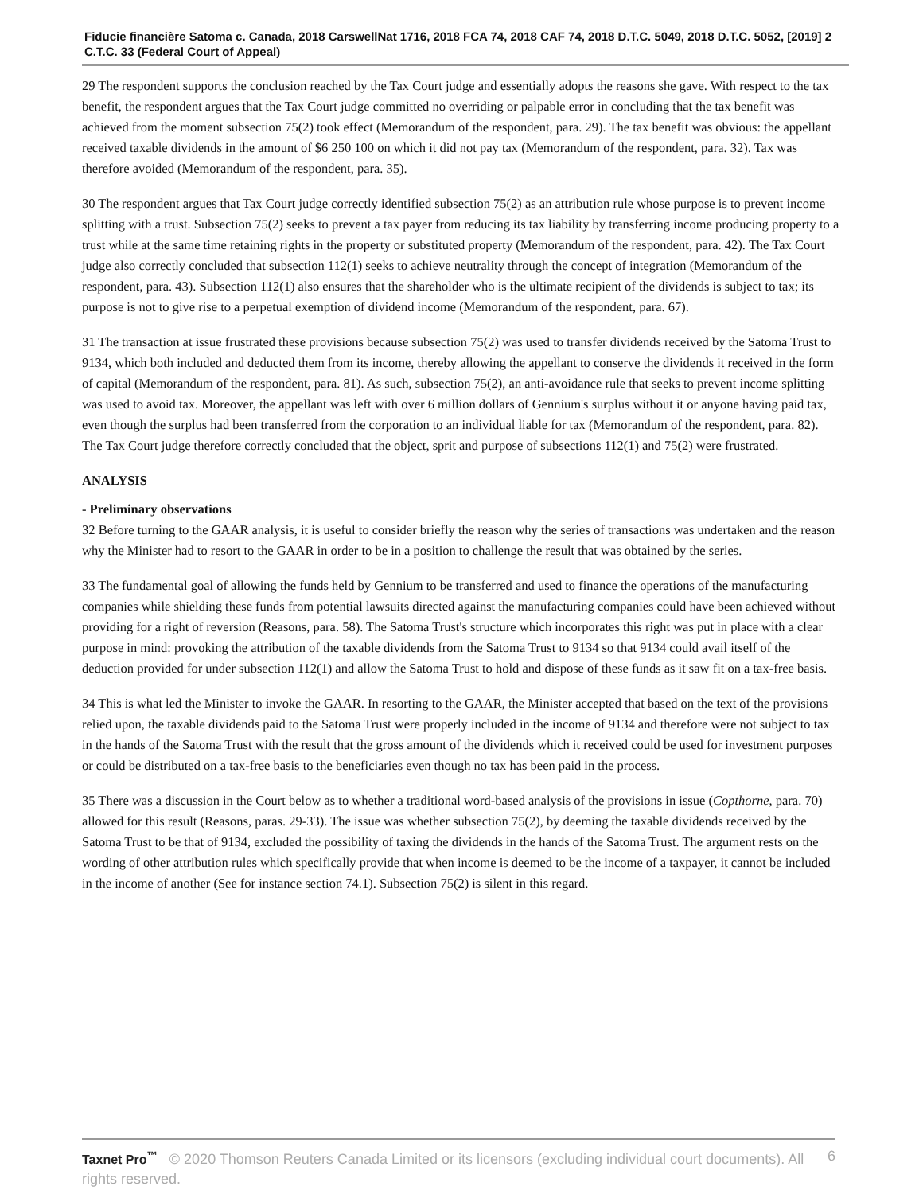Fiducie financière Satoma c. Canada, 2018 CarswellNat 1716, 2018 FCA 74, 2018 CAF 74, 2018 D.T.C. 5049, 2018 D.T.C. 5052, [2019] 2 C.T.C. 33 (Federal Court of Appeal)
29 The respondent supports the conclusion reached by the Tax Court judge and essentially adopts the reasons she gave. With respect to the tax benefit, the respondent argues that the Tax Court judge committed no overriding or palpable error in concluding that the tax benefit was achieved from the moment subsection 75(2) took effect (Memorandum of the respondent, para. 29). The tax benefit was obvious: the appellant received taxable dividends in the amount of $6 250 100 on which it did not pay tax (Memorandum of the respondent, para. 32). Tax was therefore avoided (Memorandum of the respondent, para. 35).
30 The respondent argues that Tax Court judge correctly identified subsection 75(2) as an attribution rule whose purpose is to prevent income splitting with a trust. Subsection 75(2) seeks to prevent a tax payer from reducing its tax liability by transferring income producing property to a trust while at the same time retaining rights in the property or substituted property (Memorandum of the respondent, para. 42). The Tax Court judge also correctly concluded that subsection 112(1) seeks to achieve neutrality through the concept of integration (Memorandum of the respondent, para. 43). Subsection 112(1) also ensures that the shareholder who is the ultimate recipient of the dividends is subject to tax; its purpose is not to give rise to a perpetual exemption of dividend income (Memorandum of the respondent, para. 67).
31 The transaction at issue frustrated these provisions because subsection 75(2) was used to transfer dividends received by the Satoma Trust to 9134, which both included and deducted them from its income, thereby allowing the appellant to conserve the dividends it received in the form of capital (Memorandum of the respondent, para. 81). As such, subsection 75(2), an anti-avoidance rule that seeks to prevent income splitting was used to avoid tax. Moreover, the appellant was left with over 6 million dollars of Gennium's surplus without it or anyone having paid tax, even though the surplus had been transferred from the corporation to an individual liable for tax (Memorandum of the respondent, para. 82). The Tax Court judge therefore correctly concluded that the object, sprit and purpose of subsections 112(1) and 75(2) were frustrated.
ANALYSIS
- Preliminary observations
32 Before turning to the GAAR analysis, it is useful to consider briefly the reason why the series of transactions was undertaken and the reason why the Minister had to resort to the GAAR in order to be in a position to challenge the result that was obtained by the series.
33 The fundamental goal of allowing the funds held by Gennium to be transferred and used to finance the operations of the manufacturing companies while shielding these funds from potential lawsuits directed against the manufacturing companies could have been achieved without providing for a right of reversion (Reasons, para. 58). The Satoma Trust's structure which incorporates this right was put in place with a clear purpose in mind: provoking the attribution of the taxable dividends from the Satoma Trust to 9134 so that 9134 could avail itself of the deduction provided for under subsection 112(1) and allow the Satoma Trust to hold and dispose of these funds as it saw fit on a tax-free basis.
34 This is what led the Minister to invoke the GAAR. In resorting to the GAAR, the Minister accepted that based on the text of the provisions relied upon, the taxable dividends paid to the Satoma Trust were properly included in the income of 9134 and therefore were not subject to tax in the hands of the Satoma Trust with the result that the gross amount of the dividends which it received could be used for investment purposes or could be distributed on a tax-free basis to the beneficiaries even though no tax has been paid in the process.
35 There was a discussion in the Court below as to whether a traditional word-based analysis of the provisions in issue (Copthorne, para. 70) allowed for this result (Reasons, paras. 29-33). The issue was whether subsection 75(2), by deeming the taxable dividends received by the Satoma Trust to be that of 9134, excluded the possibility of taxing the dividends in the hands of the Satoma Trust. The argument rests on the wording of other attribution rules which specifically provide that when income is deemed to be the income of a taxpayer, it cannot be included in the income of another (See for instance section 74.1). Subsection 75(2) is silent in this regard.
6 Taxnet Pro<sup>™</sup> © 2020 Thomson Reuters Canada Limited or its licensors (excluding individual court documents). All rights reserved.